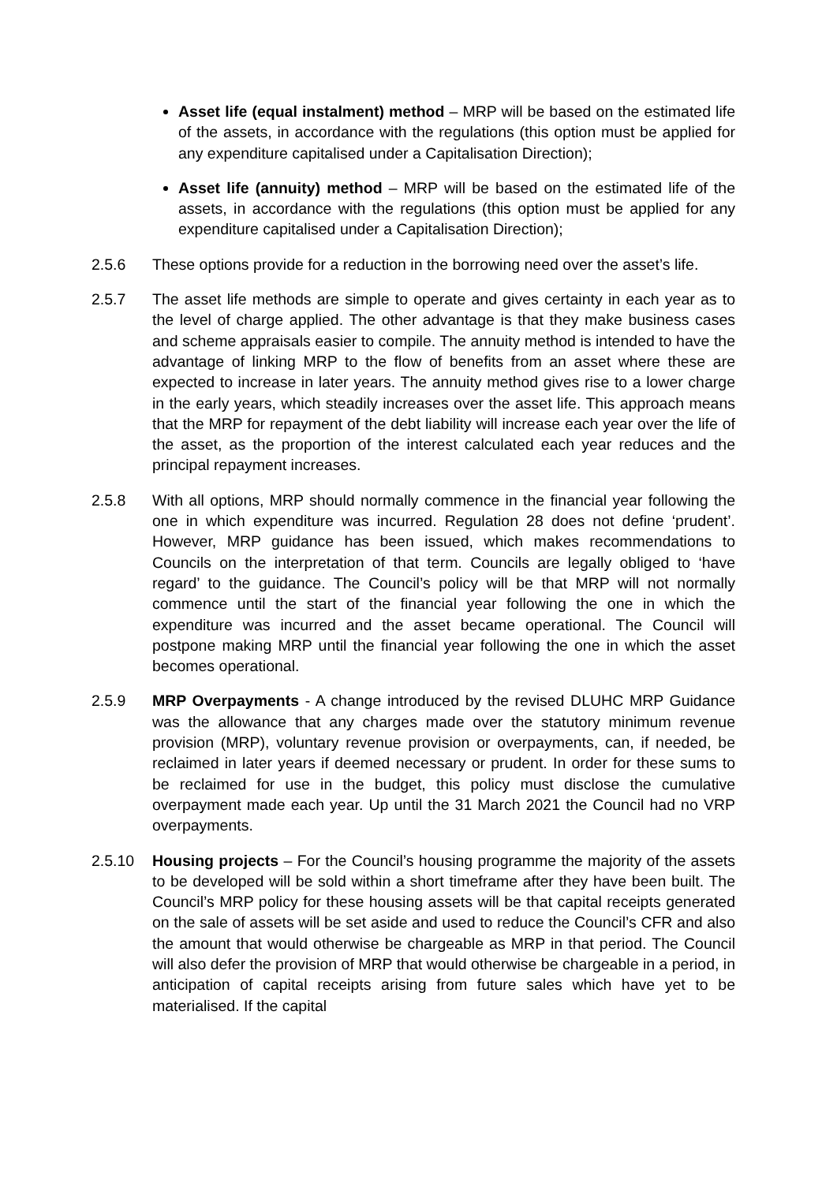Asset life (equal instalment) method – MRP will be based on the estimated life of the assets, in accordance with the regulations (this option must be applied for any expenditure capitalised under a Capitalisation Direction);
Asset life (annuity) method – MRP will be based on the estimated life of the assets, in accordance with the regulations (this option must be applied for any expenditure capitalised under a Capitalisation Direction);
2.5.6 These options provide for a reduction in the borrowing need over the asset’s life.
2.5.7 The asset life methods are simple to operate and gives certainty in each year as to the level of charge applied. The other advantage is that they make business cases and scheme appraisals easier to compile. The annuity method is intended to have the advantage of linking MRP to the flow of benefits from an asset where these are expected to increase in later years. The annuity method gives rise to a lower charge in the early years, which steadily increases over the asset life. This approach means that the MRP for repayment of the debt liability will increase each year over the life of the asset, as the proportion of the interest calculated each year reduces and the principal repayment increases.
2.5.8 With all options, MRP should normally commence in the financial year following the one in which expenditure was incurred. Regulation 28 does not define ‘prudent’. However, MRP guidance has been issued, which makes recommendations to Councils on the interpretation of that term. Councils are legally obliged to ‘have regard’ to the guidance. The Council’s policy will be that MRP will not normally commence until the start of the financial year following the one in which the expenditure was incurred and the asset became operational. The Council will postpone making MRP until the financial year following the one in which the asset becomes operational.
2.5.9 MRP Overpayments - A change introduced by the revised DLUHC MRP Guidance was the allowance that any charges made over the statutory minimum revenue provision (MRP), voluntary revenue provision or overpayments, can, if needed, be reclaimed in later years if deemed necessary or prudent. In order for these sums to be reclaimed for use in the budget, this policy must disclose the cumulative overpayment made each year. Up until the 31 March 2021 the Council had no VRP overpayments.
2.5.10 Housing projects – For the Council’s housing programme the majority of the assets to be developed will be sold within a short timeframe after they have been built. The Council’s MRP policy for these housing assets will be that capital receipts generated on the sale of assets will be set aside and used to reduce the Council’s CFR and also the amount that would otherwise be chargeable as MRP in that period. The Council will also defer the provision of MRP that would otherwise be chargeable in a period, in anticipation of capital receipts arising from future sales which have yet to be materialised. If the capital